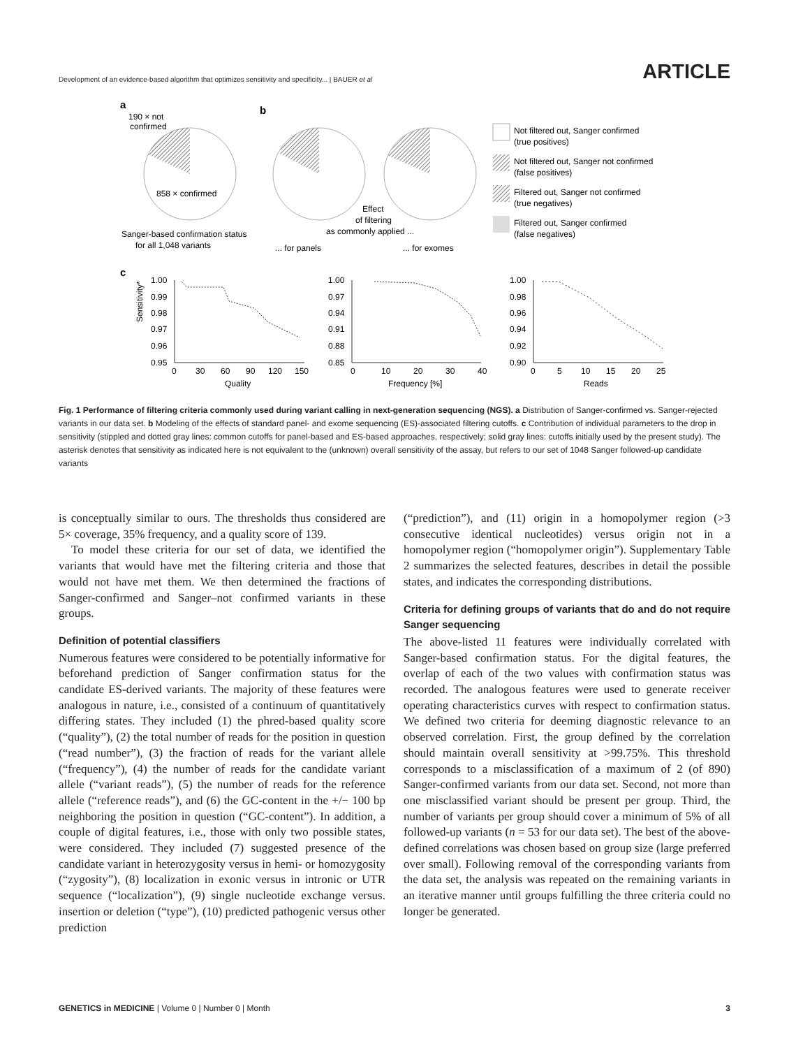Development of an evidence-based algorithm that optimizes sensitivity and specificity... | BAUER et al ARTICLE
a
190 × not
confirmed
858 × confirmed
Sanger-based confirmation status
for all 1,048 variants
b
Effect
of filtering
as commonly applied ...
... for panels
... for exomes
Not filtered out, Sanger confirmed
(true positives)
Not filtered out, Sanger not confirmed
(false positives)
Filtered out, Sanger not confirmed
(true negatives)
Filtered out, Sanger confirmed
(false negatives)
c
Sensitivity*
1.00
0.99
0.98
0.97
0.96
0.95
0
30
60
90
120
150
Quality
1.00
0.97
0.94
0.91
0.88
0.85
0
10
20
30
40
Frequency [%]
1.00
0.98
0.96
0.94
0.92
0.90
0
5
10
15
20
25
Reads
Fig. 1 Performance of filtering criteria commonly used during variant calling in next-generation sequencing (NGS). a Distribution of Sanger-confirmed vs. Sanger-rejected variants in our data set. b Modeling of the effects of standard panel- and exome sequencing (ES)-associated filtering cutoffs. c Contribution of individual parameters to the drop in sensitivity (stippled and dotted gray lines: common cutoffs for panel-based and ES-based approaches, respectively; solid gray lines: cutoffs initially used by the present study). The asterisk denotes that sensitivity as indicated here is not equivalent to the (unknown) overall sensitivity of the assay, but refers to our set of 1048 Sanger followed-up candidate variants
is conceptually similar to ours. The thresholds thus considered are 5× coverage, 35% frequency, and a quality score of 139.
To model these criteria for our set of data, we identified the variants that would have met the filtering criteria and those that would not have met them. We then determined the fractions of Sanger-confirmed and Sanger–not confirmed variants in these groups.
Definition of potential classifiers
Numerous features were considered to be potentially informative for beforehand prediction of Sanger confirmation status for the candidate ES-derived variants. The majority of these features were analogous in nature, i.e., consisted of a continuum of quantitatively differing states. They included (1) the phred-based quality score (“quality”), (2) the total number of reads for the position in question (“read number”), (3) the fraction of reads for the variant allele (“frequency”), (4) the number of reads for the candidate variant allele (“variant reads”), (5) the number of reads for the reference allele (“reference reads”), and (6) the GC-content in the +/− 100 bp neighboring the position in question (“GC-content”). In addition, a couple of digital features, i.e., those with only two possible states, were considered. They included (7) suggested presence of the candidate variant in heterozygosity versus in hemi- or homozygosity (“zygosity”), (8) localization in exonic versus in intronic or UTR sequence (“localization”), (9) single nucleotide exchange versus. insertion or deletion (“type”), (10) predicted pathogenic versus other prediction
(“prediction”), and (11) origin in a homopolymer region (>3 consecutive identical nucleotides) versus origin not in a homopolymer region (“homopolymer origin”). Supplementary Table 2 summarizes the selected features, describes in detail the possible states, and indicates the corresponding distributions.
Criteria for defining groups of variants that do and do not require Sanger sequencing
The above-listed 11 features were individually correlated with Sanger-based confirmation status. For the digital features, the overlap of each of the two values with confirmation status was recorded. The analogous features were used to generate receiver operating characteristics curves with respect to confirmation status. We defined two criteria for deeming diagnostic relevance to an observed correlation. First, the group defined by the correlation should maintain overall sensitivity at >99.75%. This threshold corresponds to a misclassification of a maximum of 2 (of 890) Sanger-confirmed variants from our data set. Second, not more than one misclassified variant should be present per group. Third, the number of variants per group should cover a minimum of 5% of all followed-up variants (n = 53 for our data set). The best of the above-defined correlations was chosen based on group size (large preferred over small). Following removal of the corresponding variants from the data set, the analysis was repeated on the remaining variants in an iterative manner until groups fulfilling the three criteria could no longer be generated.
GENETICS in MEDICINE | Volume 0 | Number 0 | Month 3